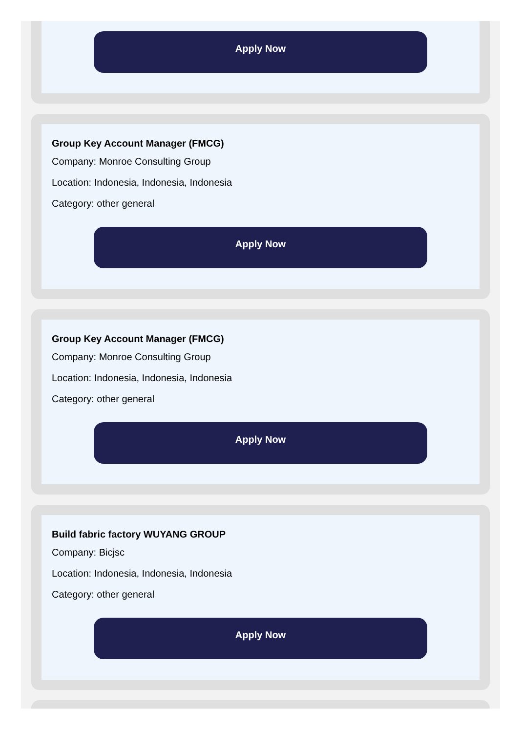Apply Now
Group Key Account Manager (FMCG)
Company: Monroe Consulting Group
Location: Indonesia, Indonesia, Indonesia
Category: other general
Apply Now
Group Key Account Manager (FMCG)
Company: Monroe Consulting Group
Location: Indonesia, Indonesia, Indonesia
Category: other general
Apply Now
Build fabric factory WUYANG GROUP
Company: Bicjsc
Location: Indonesia, Indonesia, Indonesia
Category: other general
Apply Now